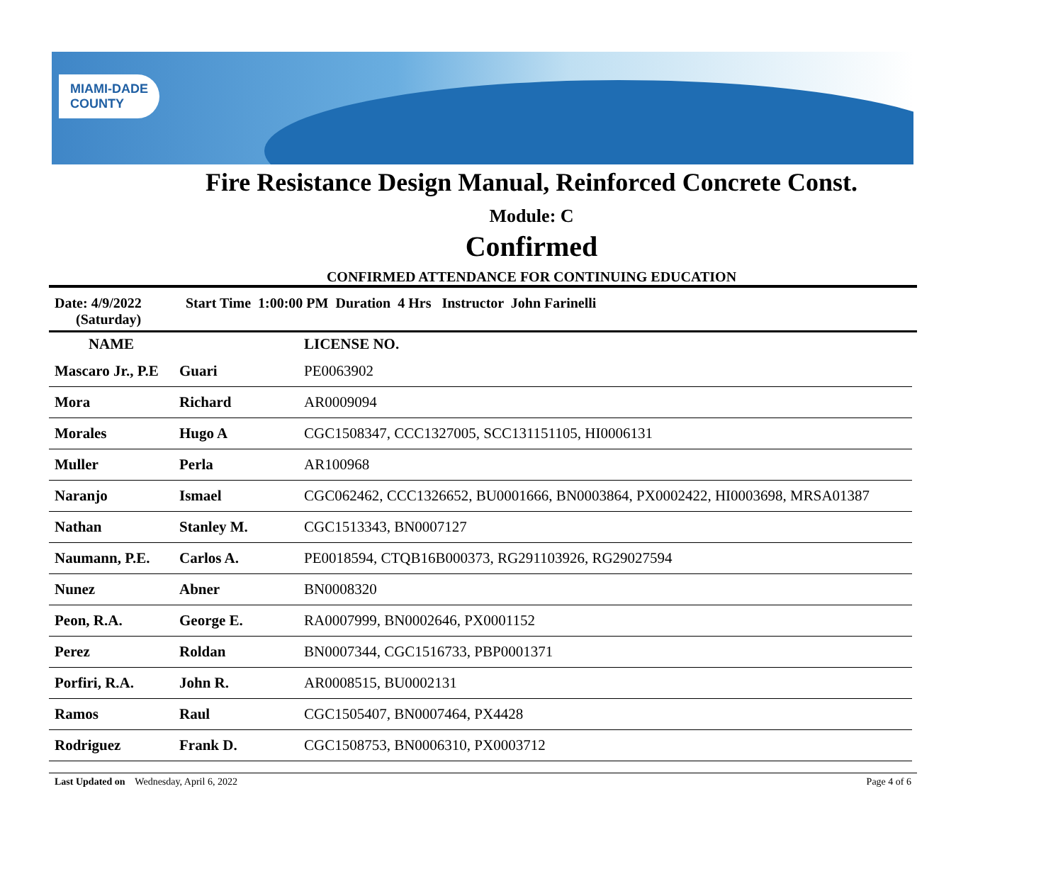MIAMI-DADE
COUNTY
Fire Resistance Design Manual, Reinforced Concrete Const.
Module: C
Confirmed
CONFIRMED ATTENDANCE FOR CONTINUING EDUCATION
Date: 4/9/2022
(Saturday)
Start Time 1:00:00 PM Duration 4 Hrs Instructor John Farinelli
| NAME | | LICENSE NO. |
| --- | --- | --- |
| Mascaro Jr., P.E | Guari | PE0063902 |
| Mora | Richard | AR0009094 |
| Morales | Hugo A | CGC1508347, CCC1327005, SCC131151105, HI0006131 |
| Muller | Perla | AR100968 |
| Naranjo | Ismael | CGC062462, CCC1326652, BU0001666, BN0003864, PX0002422, HI0003698, MRSA01387 |
| Nathan | Stanley M. | CGC1513343, BN0007127 |
| Naumann, P.E. | Carlos A. | PE0018594, CTQB16B000373, RG291103926, RG29027594 |
| Nunez | Abner | BN0008320 |
| Peon, R.A. | George E. | RA0007999, BN0002646, PX0001152 |
| Perez | Roldan | BN0007344, CGC1516733, PBP0001371 |
| Porfiri, R.A. | John R. | AR0008515, BU0002131 |
| Ramos | Raul | CGC1505407, BN0007464, PX4428 |
| Rodriguez | Frank D. | CGC1508753, BN0006310, PX0003712 |
Last Updated on Wednesday, April 6, 2022
Page 4 of 6